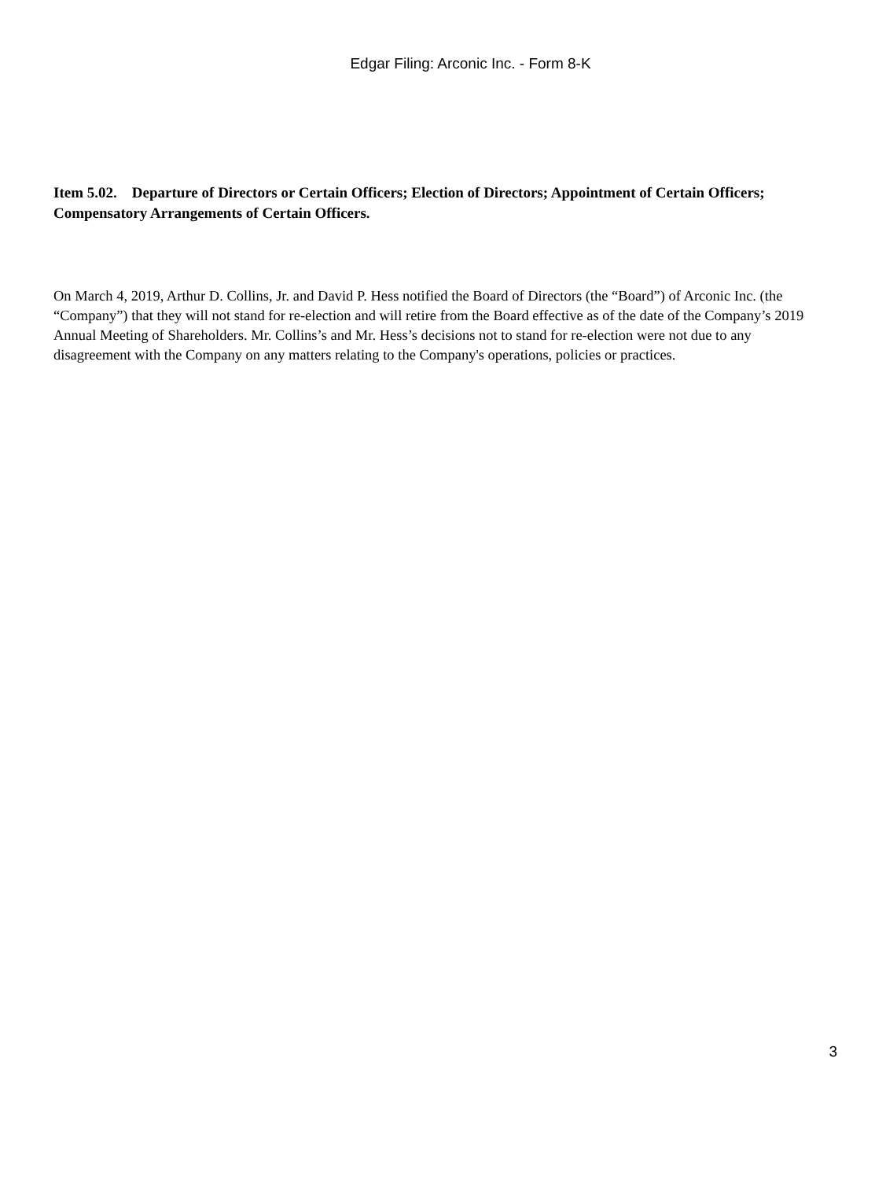Edgar Filing: Arconic Inc. - Form 8-K
Item 5.02. Departure of Directors or Certain Officers; Election of Directors; Appointment of Certain Officers; Compensatory Arrangements of Certain Officers.
On March 4, 2019, Arthur D. Collins, Jr. and David P. Hess notified the Board of Directors (the “Board”) of Arconic Inc. (the “Company”) that they will not stand for re-election and will retire from the Board effective as of the date of the Company’s 2019 Annual Meeting of Shareholders. Mr. Collins’s and Mr. Hess’s decisions not to stand for re-election were not due to any disagreement with the Company on any matters relating to the Company's operations, policies or practices.
3